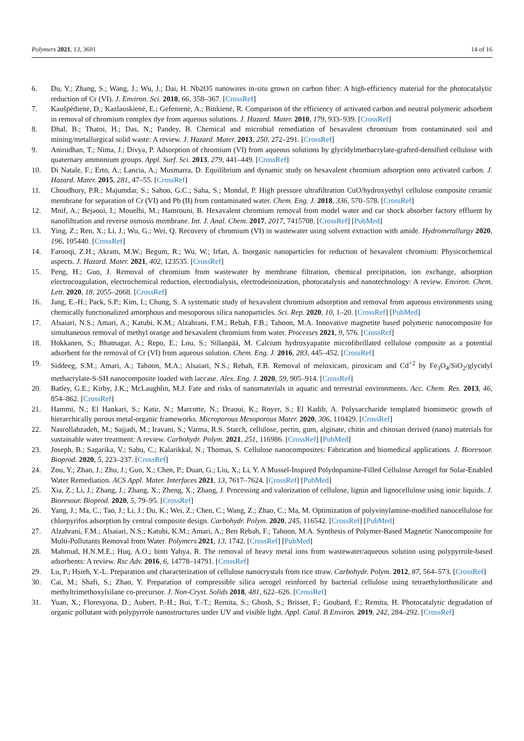Polymers 2021, 13, 3691 14 of 16
6. Du, Y.; Zhang, S.; Wang, J.; Wu, J.; Dai, H. Nb2O5 nanowires in-situ grown on carbon fiber: A high-efficiency material for the photocatalytic reduction of Cr (VI). J. Environ. Sci. 2018, 66, 358–367. [CrossRef]
7. Kaušpėdienė, D.; Kazlauskienė, E.; Gefenienė, A.; Binkienė, R. Comparison of the efficiency of activated carbon and neutral polymeric adsorbent in removal of chromium complex dye from aqueous solutions. J. Hazard. Mater. 2010, 179, 933–939. [CrossRef]
8. Dhal, B.; Thatoi, H.; Das, N.; Pandey, B. Chemical and microbial remediation of hexavalent chromium from contaminated soil and mining/metallurgical solid waste: A review. J. Hazard. Mater. 2013, 250, 272–291. [CrossRef]
9. Anirudhan, T.; Nima, J.; Divya, P. Adsorption of chromium (VI) from aqueous solutions by glycidylmethacrylate-grafted-densified cellulose with quaternary ammonium groups. Appl. Surf. Sci. 2013, 279, 441–449. [CrossRef]
10. Di Natale, F.; Erto, A.; Lancia, A.; Musmarra, D. Equilibrium and dynamic study on hexavalent chromium adsorption onto activated carbon. J. Hazard. Mater. 2015, 281, 47–55. [CrossRef]
11. Choudhury, P.R.; Majumdar, S.; Sahoo, G.C.; Saha, S.; Mondal, P. High pressure ultrafiltration CuO/hydroxyethyl cellulose composite ceramic membrane for separation of Cr (VI) and Pb (II) from contaminated water. Chem. Eng. J. 2018, 336, 570–578. [CrossRef]
12. Mnif, A.; Bejaoui, I.; Mouelhi, M.; Hamrouni, B. Hexavalent chromium removal from model water and car shock absorber factory effluent by nanofiltration and reverse osmosis membrane. Int. J. Anal. Chem. 2017, 2017, 7415708. [CrossRef] [PubMed]
13. Ying, Z.; Ren, X.; Li, J.; Wu, G.; Wei, Q. Recovery of chromium (VI) in wastewater using solvent extraction with amide. Hydrometallurgy 2020, 196, 105440. [CrossRef]
14. Farooqi, Z.H.; Akram, M.W.; Begum, R.; Wu, W.; Irfan, A. Inorganic nanoparticles for reduction of hexavalent chromium: Physicochemical aspects. J. Hazard. Mater. 2021, 402, 123535. [CrossRef]
15. Peng, H.; Guo, J. Removal of chromium from wastewater by membrane filtration, chemical precipitation, ion exchange, adsorption electrocoagulation, electrochemical reduction, electrodialysis, electrodeionization, photocatalysis and nanotechnology: A review. Environ. Chem. Lett. 2020, 18, 2055–2068. [CrossRef]
16. Jang, E.-H.; Pack, S.P.; Kim, I.; Chung, S. A systematic study of hexavalent chromium adsorption and removal from aqueous environments using chemically functionalized amorphous and mesoporous silica nanoparticles. Sci. Rep. 2020, 10, 1–20. [CrossRef] [PubMed]
17. Alsaiari, N.S.; Amari, A.; Katubi, K.M.; Alzahrani, F.M.; Rebah, F.B.; Tahoon, M.A. Innovative magnetite based polymeric nanocomposite for simultaneous removal of methyl orange and hexavalent chromium from water. Processes 2021, 9, 576. [CrossRef]
18. Hokkanen, S.; Bhatnagar, A.; Repo, E.; Lou, S.; Sillanpää, M. Calcium hydroxyapatite microfibrillated cellulose composite as a potential adsorbent for the removal of Cr (VI) from aqueous solution. Chem. Eng. J. 2016, 283, 445–452. [CrossRef]
19. Siddeeg, S.M.; Amari, A.; Tahoon, M.A.; Alsaiari, N.S.; Rebah, F.B. Removal of meloxicam, piroxicam and Cd<sup>+2</sup> by Fe<sub>3</sub>O<sub>4</sub>/SiO<sub>2</sub>/glycidyl methacrylate-S-SH nanocomposite loaded with laccase. Alex. Eng. J. 2020, 59, 905–914. [CrossRef]
20. Batley, G.E.; Kirby, J.K.; McLaughlin, M.J. Fate and risks of nanomaterials in aquatic and terrestrial environments. Acc. Chem. Res. 2013, 46, 854–862. [CrossRef]
21. Hammi, N.; El Hankari, S.; Katir, N.; Marcotte, N.; Draoui, K.; Royer, S.; El Kadib, A. Polysaccharide templated biomimetic growth of hierarchically porous metal-organic frameworks. Microporous Mesoporous Mater. 2020, 306, 110429. [CrossRef]
22. Nasrollahzadeh, M.; Sajjadi, M.; Iravani, S.; Varma, R.S. Starch, cellulose, pectin, gum, alginate, chitin and chitosan derived (nano) materials for sustainable water treatment: A review. Carbohydr. Polym. 2021, 251, 116986. [CrossRef] [PubMed]
23. Joseph, B.; Sagarika, V.; Sabu, C.; Kalarikkal, N.; Thomas, S. Cellulose nanocomposites: Fabrication and biomedical applications. J. Bioresour. Bioprod. 2020, 5, 223–237. [CrossRef]
24. Zou, Y.; Zhao, J.; Zhu, J.; Guo, X.; Chen, P.; Duan, G.; Liu, X.; Li, Y. A Mussel-Inspired Polydopamine-Filled Cellulose Aerogel for Solar-Enabled Water Remediation. ACS Appl. Mater. Interfaces 2021, 13, 7617–7624. [CrossRef] [PubMed]
25. Xia, Z.; Li, J.; Zhang, J.; Zhang, X.; Zheng, X.; Zhang, J. Processing and valorization of cellulose, lignin and lignocellulose using ionic liquids. J. Bioresour. Bioprod. 2020, 5, 79–95. [CrossRef]
26. Yang, J.; Ma, C.; Tao, J.; Li, J.; Du, K.; Wei, Z.; Chen, C.; Wang, Z.; Zhao, C.; Ma, M. Optimization of polyvinylamine-modified nanocellulose for chlorpyrifos adsorption by central composite design. Carbohydr. Polym. 2020, 245, 116542. [CrossRef] [PubMed]
27. Alzahrani, F.M.; Alsaiari, N.S.; Katubi, K.M.; Amari, A.; Ben Rebah, F.; Tahoon, M.A. Synthesis of Polymer-Based Magnetic Nanocomposite for Multi-Pollutants Removal from Water. Polymers 2021, 13, 1742. [CrossRef] [PubMed]
28. Mahmud, H.N.M.E.; Huq, A.O.; binti Yahya, R. The removal of heavy metal ions from wastewater/aqueous solution using polypyrrole-based adsorbents: A review. Rsc Adv. 2016, 6, 14778–14791. [CrossRef]
29. Lu, P.; Hsieh, Y.-L. Preparation and characterization of cellulose nanocrystals from rice straw. Carbohydr. Polym. 2012, 87, 564–573. [CrossRef]
30. Cai, M.; Shafi, S.; Zhao, Y. Preparation of compressible silica aerogel reinforced by bacterial cellulose using tetraethylorthosilicate and methyltrimethoxylsilane co-precursor. J. Non-Cryst. Solids 2018, 481, 622–626. [CrossRef]
31. Yuan, X.; Floresyona, D.; Aubert, P.-H.; Bui, T.-T.; Remita, S.; Ghosh, S.; Brisset, F.; Goubard, F.; Remita, H. Photocatalytic degradation of organic pollutant with polypyrrole nanostructures under UV and visible light. Appl. Catal. B Environ. 2019, 242, 284–292. [CrossRef]